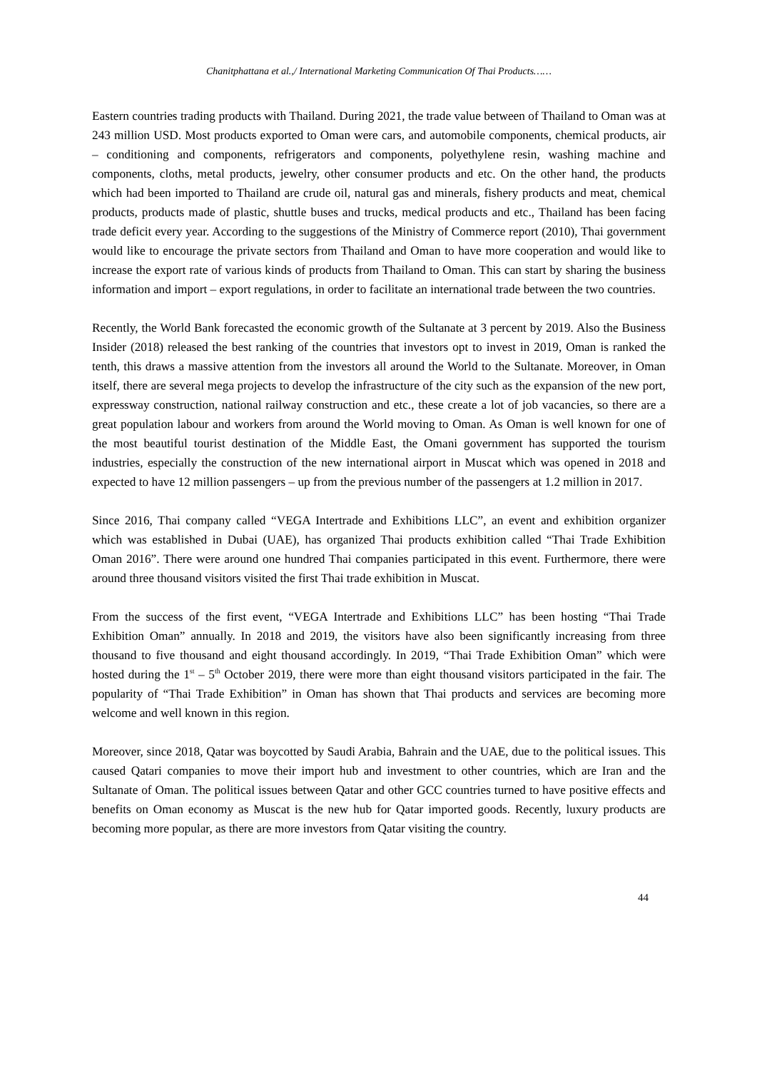Chanitphattana et al.,/ International Marketing Communication Of Thai Products……
Eastern countries trading products with Thailand. During 2021, the trade value between of Thailand to Oman was at 243 million USD. Most products exported to Oman were cars, and automobile components, chemical products, air – conditioning and components, refrigerators and components, polyethylene resin, washing machine and components, cloths, metal products, jewelry, other consumer products and etc. On the other hand, the products which had been imported to Thailand are crude oil, natural gas and minerals, fishery products and meat, chemical products, products made of plastic, shuttle buses and trucks, medical products and etc., Thailand has been facing trade deficit every year. According to the suggestions of the Ministry of Commerce report (2010), Thai government would like to encourage the private sectors from Thailand and Oman to have more cooperation and would like to increase the export rate of various kinds of products from Thailand to Oman. This can start by sharing the business information and import – export regulations, in order to facilitate an international trade between the two countries.
Recently, the World Bank forecasted the economic growth of the Sultanate at 3 percent by 2019. Also the Business Insider (2018) released the best ranking of the countries that investors opt to invest in 2019, Oman is ranked the tenth, this draws a massive attention from the investors all around the World to the Sultanate. Moreover, in Oman itself, there are several mega projects to develop the infrastructure of the city such as the expansion of the new port, expressway construction, national railway construction and etc., these create a lot of job vacancies, so there are a great population labour and workers from around the World moving to Oman. As Oman is well known for one of the most beautiful tourist destination of the Middle East, the Omani government has supported the tourism industries, especially the construction of the new international airport in Muscat which was opened in 2018 and expected to have 12 million passengers – up from the previous number of the passengers at 1.2 million in 2017.
Since 2016, Thai company called “VEGA Intertrade and Exhibitions LLC”, an event and exhibition organizer which was established in Dubai (UAE), has organized Thai products exhibition called “Thai Trade Exhibition Oman 2016”. There were around one hundred Thai companies participated in this event. Furthermore, there were around three thousand visitors visited the first Thai trade exhibition in Muscat.
From the success of the first event, “VEGA Intertrade and Exhibitions LLC” has been hosting “Thai Trade Exhibition Oman” annually. In 2018 and 2019, the visitors have also been significantly increasing from three thousand to five thousand and eight thousand accordingly. In 2019, “Thai Trade Exhibition Oman” which were hosted during the 1<sup>st</sup> – 5<sup>th</sup> October 2019, there were more than eight thousand visitors participated in the fair. The popularity of “Thai Trade Exhibition” in Oman has shown that Thai products and services are becoming more welcome and well known in this region.
Moreover, since 2018, Qatar was boycotted by Saudi Arabia, Bahrain and the UAE, due to the political issues. This caused Qatari companies to move their import hub and investment to other countries, which are Iran and the Sultanate of Oman. The political issues between Qatar and other GCC countries turned to have positive effects and benefits on Oman economy as Muscat is the new hub for Qatar imported goods. Recently, luxury products are becoming more popular, as there are more investors from Qatar visiting the country.
44